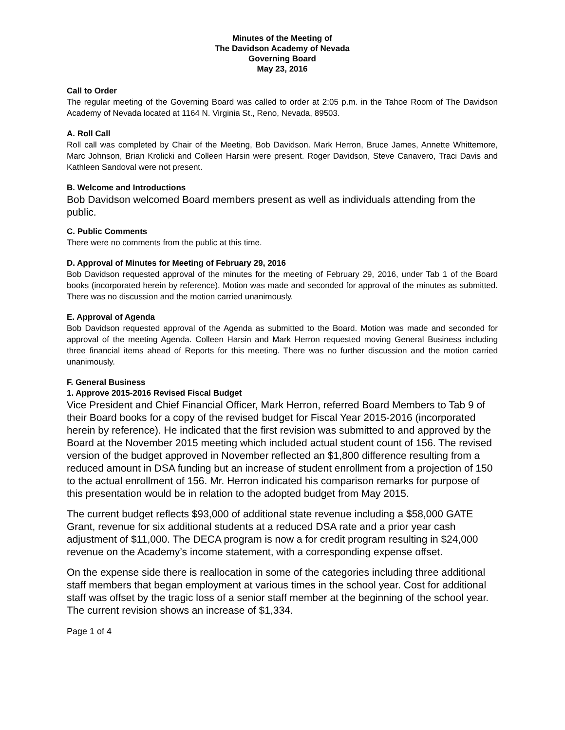Minutes of the Meeting of
The Davidson Academy of Nevada
Governing Board
May 23, 2016
Call to Order
The regular meeting of the Governing Board was called to order at 2:05 p.m. in the Tahoe Room of The Davidson Academy of Nevada located at 1164 N. Virginia St., Reno, Nevada, 89503.
A. Roll Call
Roll call was completed by Chair of the Meeting, Bob Davidson. Mark Herron, Bruce James, Annette Whittemore, Marc Johnson, Brian Krolicki and Colleen Harsin were present. Roger Davidson, Steve Canavero, Traci Davis and Kathleen Sandoval were not present.
B. Welcome and Introductions
Bob Davidson welcomed Board members present as well as individuals attending from the public.
C. Public Comments
There were no comments from the public at this time.
D. Approval of Minutes for Meeting of February 29, 2016
Bob Davidson requested approval of the minutes for the meeting of February 29, 2016, under Tab 1 of the Board books (incorporated herein by reference). Motion was made and seconded for approval of the minutes as submitted. There was no discussion and the motion carried unanimously.
E. Approval of Agenda
Bob Davidson requested approval of the Agenda as submitted to the Board. Motion was made and seconded for approval of the meeting Agenda. Colleen Harsin and Mark Herron requested moving General Business including three financial items ahead of Reports for this meeting. There was no further discussion and the motion carried unanimously.
F. General Business
1. Approve 2015-2016 Revised Fiscal Budget
Vice President and Chief Financial Officer, Mark Herron, referred Board Members to Tab 9 of their Board books for a copy of the revised budget for Fiscal Year 2015-2016 (incorporated herein by reference). He indicated that the first revision was submitted to and approved by the Board at the November 2015 meeting which included actual student count of 156. The revised version of the budget approved in November reflected an $1,800 difference resulting from a reduced amount in DSA funding but an increase of student enrollment from a projection of 150 to the actual enrollment of 156. Mr. Herron indicated his comparison remarks for purpose of this presentation would be in relation to the adopted budget from May 2015.
The current budget reflects $93,000 of additional state revenue including a $58,000 GATE Grant, revenue for six additional students at a reduced DSA rate and a prior year cash adjustment of $11,000. The DECA program is now a for credit program resulting in $24,000 revenue on the Academy’s income statement, with a corresponding expense offset.
On the expense side there is reallocation in some of the categories including three additional staff members that began employment at various times in the school year. Cost for additional staff was offset by the tragic loss of a senior staff member at the beginning of the school year. The current revision shows an increase of $1,334.
Page 1 of 4